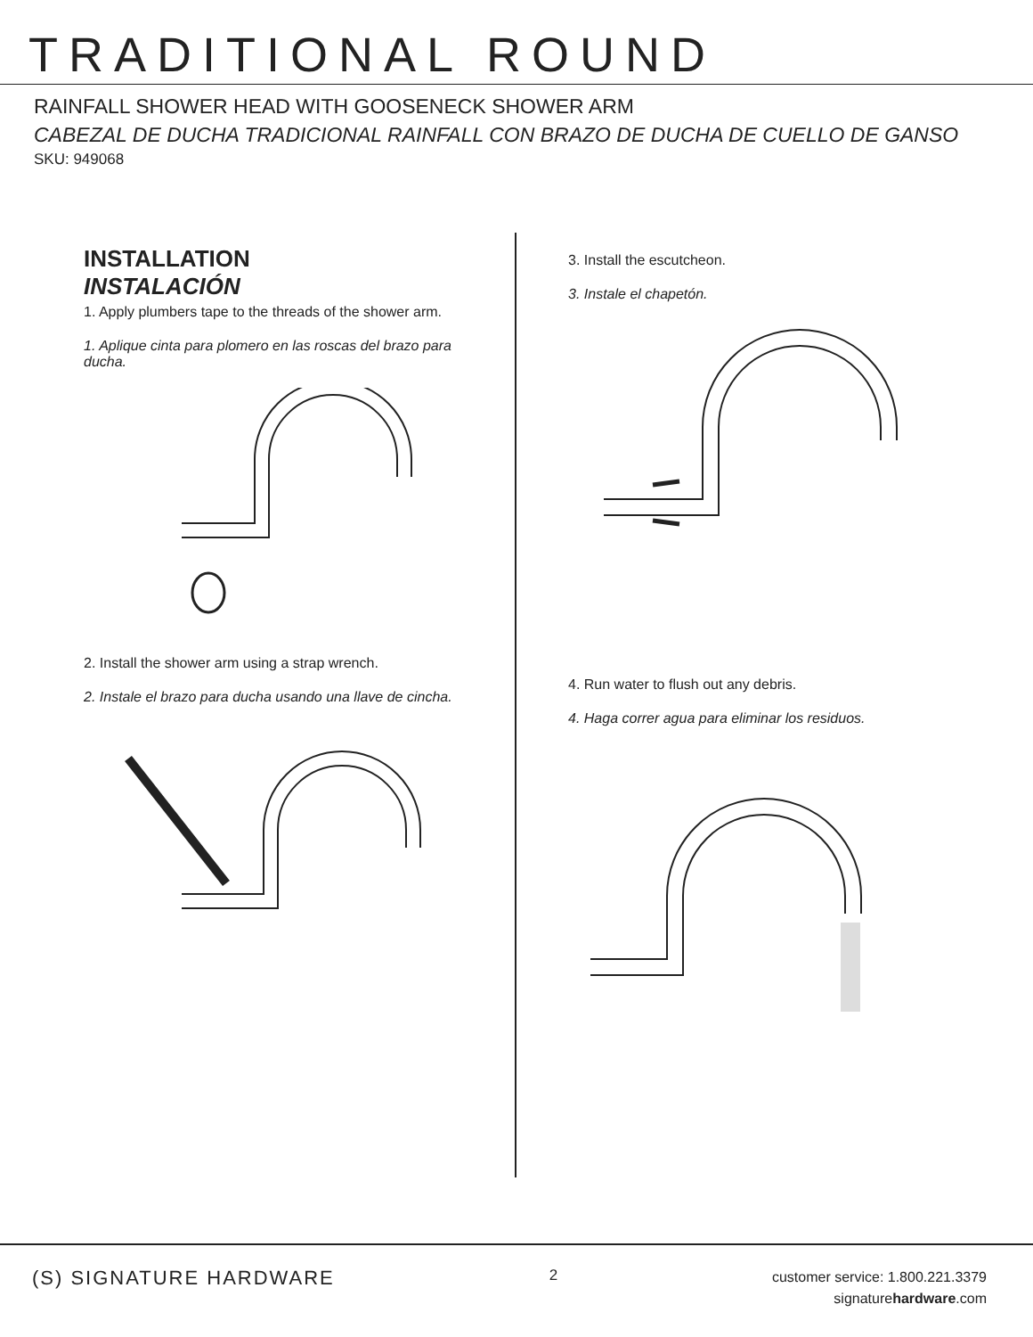TRADITIONAL ROUND
RAINFALL SHOWER HEAD WITH GOOSENECK SHOWER ARM
CABEZAL DE DUCHA TRADICIONAL RAINFALL CON BRAZO DE DUCHA DE CUELLO DE GANSO
SKU: 949068
INSTALLATION
INSTALACIÓN
1. Apply plumbers tape to the threads of the shower arm.
1. Aplique cinta para plomero en las roscas del brazo para ducha.
2. Install the shower arm using a strap wrench.
2. Instale el brazo para ducha usando una llave de cincha.
3. Install the escutcheon.
3. Instale el chapetón.
4. Run water to flush out any debris.
4. Haga correr agua para eliminar los residuos.
(S) SIGNATURE HARDWARE
2
customer service: 1.800.221.3379
signaturehardware.com